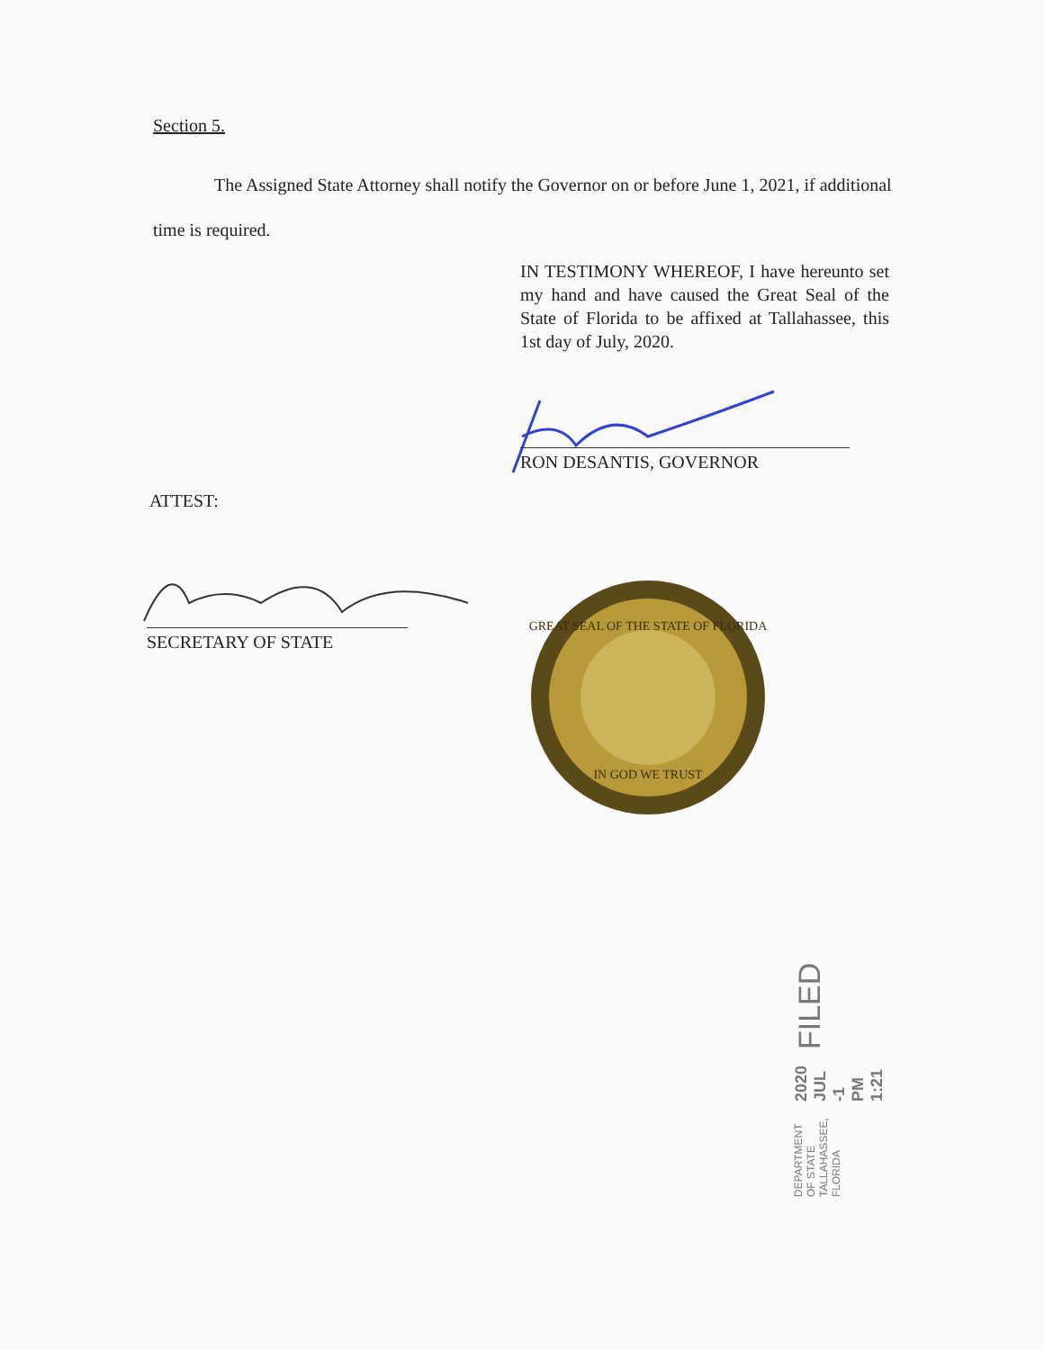Section 5.
The Assigned State Attorney shall notify the Governor on or before June 1, 2021, if additional time is required.
IN TESTIMONY WHEREOF, I have hereunto set my hand and have caused the Great Seal of the State of Florida to be affixed at Tallahassee, this 1st day of July, 2020.
RON DESANTIS, GOVERNOR
ATTEST:
SECRETARY OF STATE
GREAT SEAL OF THE STATE OF FLORIDA
IN GOD WE TRUST
DEPARTMENT OF STATE TALLAHASSEE, FLORIDA 2020 JUL -1 PM 1:21 FILED